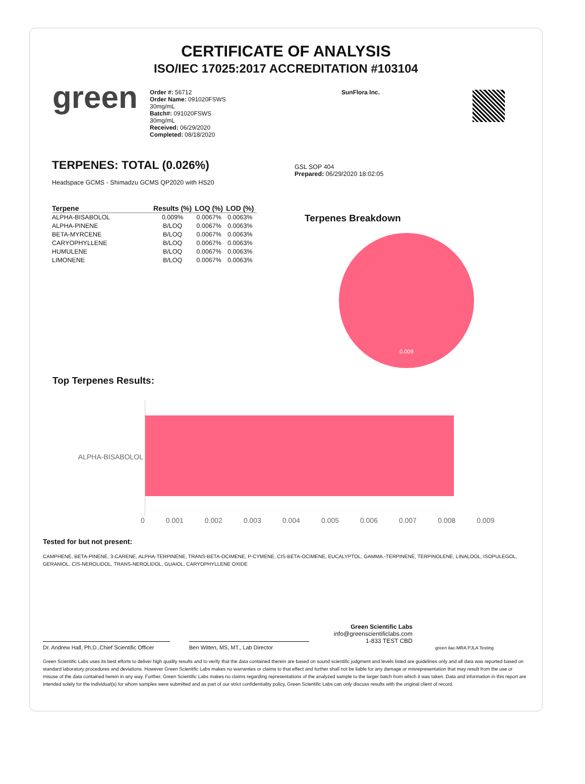CERTIFICATE OF ANALYSIS
ISO/IEC 17025:2017 ACCREDITATION #103104
green
Order #: 56712
Order Name: 091020FSWS
30mg/mL
Batch#: 091020FSWS
30mg/mL
Received: 06/29/2020
Completed: 08/18/2020
SunFlora Inc.
TERPENES: TOTAL (0.026%)
Headspace GCMS - Shimadzu GCMS QP2020 with HS20
| Terpene | Results (%) | LOQ (%) | LOD (%) |
| --- | --- | --- | --- |
| ALPHA-BISABOLOL | 0.009% | 0.0067% | 0.0063% |
| ALPHA-PINENE | B/LOQ | 0.0067% | 0.0063% |
| BETA-MYRCENE | B/LOQ | 0.0067% | 0.0063% |
| CARYOPHYLLENE | B/LOQ | 0.0067% | 0.0063% |
| HUMULENE | B/LOQ | 0.0067% | 0.0063% |
| LIMONENE | B/LOQ | 0.0067% | 0.0063% |
GSL SOP 404
Prepared: 06/29/2020 18:02:05
Terpenes Breakdown
0.009
Top Terpenes Results:
ALPHA-BISABOLOL
0 0.001 0.002 0.003 0.004 0.005 0.006 0.007 0.008 0.009
Tested for but not present:
CAMPHENE, BETA-PINENE, 3-CARENE, ALPHA-TERPINENE, TRANS-BETA-OCIMENE, P-CYMENE, CIS-BETA-OCIMENE, EUCALYPTOL, GAMMA.-TERPINENE, TERPINOLENE, LINALOOL, ISOPULEGOL, GERANIOL, CIS-NEROLIDOL, TRANS-NEROLIDOL, GUAIOL, CARYOPHYLLENE OXIDE
Dr. Andrew Hall, Ph.D.,Chief Scientific Officer
Ben Witten, MS, MT., Lab Director
Green Scientific Labs
info@greenscientificlabs.com
1-833 TEST CBD
green ilac-MRA PJLA Testing
Green Scientific Labs uses its best efforts to deliver high quality results and to verify that the data contained therein are based on sound scientific judgment and levels listed are guidelines only and all data was reported based on standard laboratory procedures and deviations. However Green Scientific Labs makes no warranties or claims to that effect and further shall not be liable for any damage or misrepresentation that may result from the use or misuse of the data contained herein in any way. Further, Green Scientific Labs makes no claims regarding representations of the analyzed sample to the larger batch from which it was taken. Data and information in this report are intended solely for the individual(s) for whom samples were submitted and as part of our strict confidentiality policy, Green Scientific Labs can only discuss results with the original client of record.